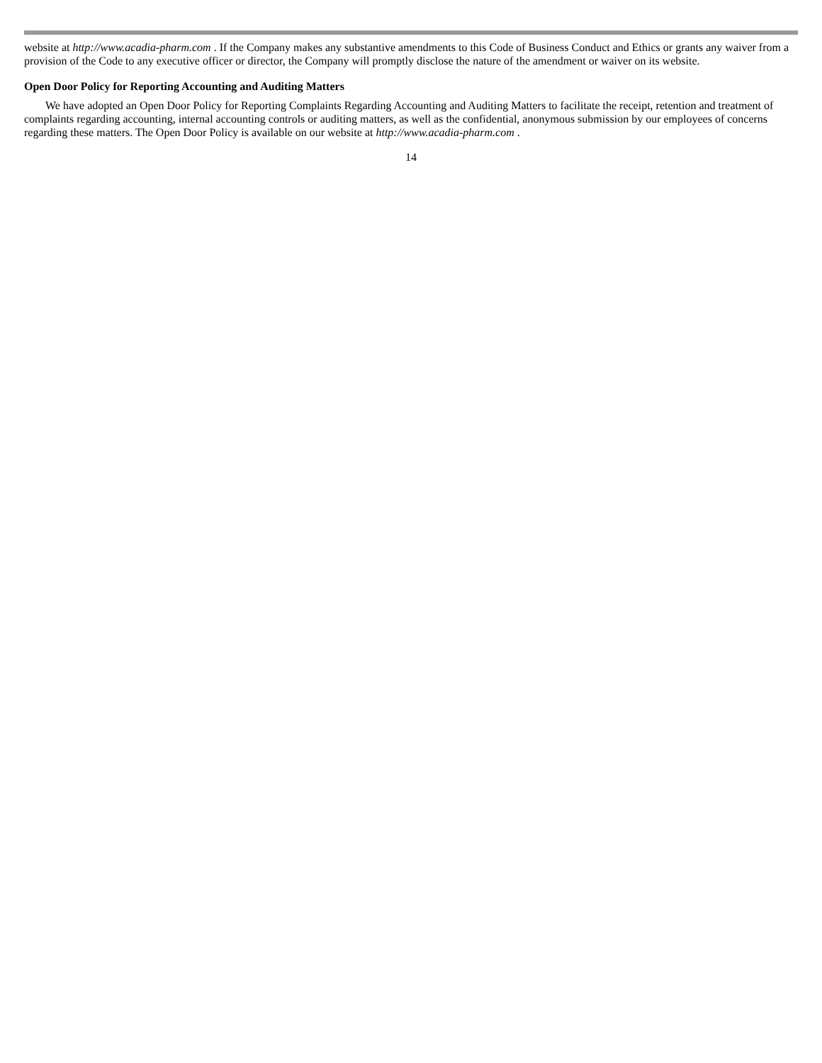website at http://www.acadia-pharm.com . If the Company makes any substantive amendments to this Code of Business Conduct and Ethics or grants any waiver from a provision of the Code to any executive officer or director, the Company will promptly disclose the nature of the amendment or waiver on its website.
Open Door Policy for Reporting Accounting and Auditing Matters
We have adopted an Open Door Policy for Reporting Complaints Regarding Accounting and Auditing Matters to facilitate the receipt, retention and treatment of complaints regarding accounting, internal accounting controls or auditing matters, as well as the confidential, anonymous submission by our employees of concerns regarding these matters. The Open Door Policy is available on our website at http://www.acadia-pharm.com .
14